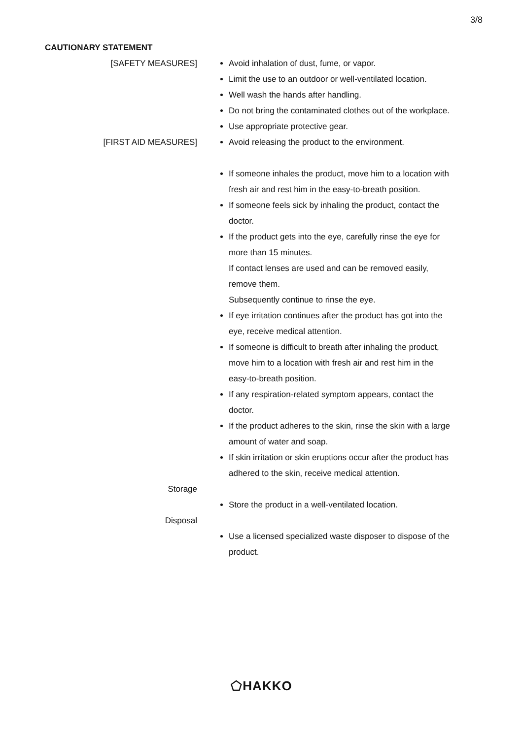3/8
CAUTIONARY STATEMENT
[SAFETY MEASURES] Avoid inhalation of dust, fume, or vapor.
Limit the use to an outdoor or well-ventilated location.
Well wash the hands after handling.
Do not bring the contaminated clothes out of the workplace.
Use appropriate protective gear.
[FIRST AID MEASURES] Avoid releasing the product to the environment.
If someone inhales the product, move him to a location with fresh air and rest him in the easy-to-breath position.
If someone feels sick by inhaling the product, contact the doctor.
If the product gets into the eye, carefully rinse the eye for more than 15 minutes.
If contact lenses are used and can be removed easily, remove them.
Subsequently continue to rinse the eye.
If eye irritation continues after the product has got into the eye, receive medical attention.
If someone is difficult to breath after inhaling the product, move him to a location with fresh air and rest him in the easy-to-breath position.
If any respiration-related symptom appears, contact the doctor.
If the product adheres to the skin, rinse the skin with a large amount of water and soap.
If skin irritation or skin eruptions occur after the product has adhered to the skin, receive medical attention.
Storage
Store the product in a well-ventilated location.
Disposal
Use a licensed specialized waste disposer to dispose of the product.
⬠HAKKO